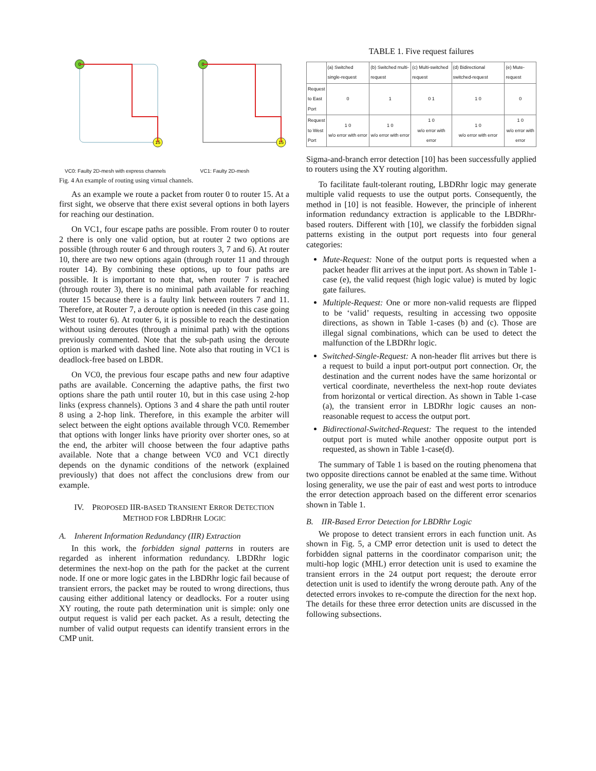0
15
0
15
VC0: Faulty 2D-mesh with express channels VC1: Faulty 2D-mesh
Fig. 4 An example of routing using virtual channels.
As an example we route a packet from router 0 to router 15. At a first sight, we observe that there exist several options in both layers for reaching our destination.
On VC1, four escape paths are possible. From router 0 to router 2 there is only one valid option, but at router 2 two options are possible (through router 6 and through routers 3, 7 and 6). At router 10, there are two new options again (through router 11 and through router 14). By combining these options, up to four paths are possible. It is important to note that, when router 7 is reached (through router 3), there is no minimal path available for reaching router 15 because there is a faulty link between routers 7 and 11. Therefore, at Router 7, a deroute option is needed (in this case going West to router 6). At router 6, it is possible to reach the destination without using deroutes (through a minimal path) with the options previously commented. Note that the sub-path using the deroute option is marked with dashed line. Note also that routing in VC1 is deadlock-free based on LBDR.
On VC0, the previous four escape paths and new four adaptive paths are available. Concerning the adaptive paths, the first two options share the path until router 10, but in this case using 2-hop links (express channels). Options 3 and 4 share the path until router 8 using a 2-hop link. Therefore, in this example the arbiter will select between the eight options available through VC0. Remember that options with longer links have priority over shorter ones, so at the end, the arbiter will choose between the four adaptive paths available. Note that a change between VC0 and VC1 directly depends on the dynamic conditions of the network (explained previously) that does not affect the conclusions drew from our example.
IV. PROPOSED IIR-BASED TRANSIENT ERROR DETECTION
METHOD FOR LBDRHR LOGIC
A. Inherent Information Redundancy (IIR) Extraction
In this work, the forbidden signal patterns in routers are regarded as inherent information redundancy. LBDRhr logic determines the next-hop on the path for the packet at the current node. If one or more logic gates in the LBDRhr logic fail because of transient errors, the packet may be routed to wrong directions, thus causing either additional latency or deadlocks. For a router using XY routing, the route path determination unit is simple: only one output request is valid per each packet. As a result, detecting the number of valid output requests can identify transient errors in the CMP unit.
TABLE 1. Five request failures
| | (a) Switched single-request | (b) Switched multi-request | (c) Multi-switched request | (d) Bidirectional switched-request | (e) Mute-request |
| --- | --- | --- | --- | --- | --- |
| Request to East Port | 0 | 1 | 0 1 | 1 0 | 0 |
| Request to West Port | 1 0 w/o error with error | 1 0 w/o error with error | 1 0 w/o error with error | 1 0 w/o error with error | 1 0 w/o error with error |
Sigma-and-branch error detection [10] has been successfully applied to routers using the XY routing algorithm.
To facilitate fault-tolerant routing, LBDRhr logic may generate multiple valid requests to use the output ports. Consequently, the method in [10] is not feasible. However, the principle of inherent information redundancy extraction is applicable to the LBDRhr-based routers. Different with [10], we classify the forbidden signal patterns existing in the output port requests into four general categories:
Mute-Request: None of the output ports is requested when a packet header flit arrives at the input port. As shown in Table 1-case (e), the valid request (high logic value) is muted by logic gate failures.
Multiple-Request: One or more non-valid requests are flipped to be ‘valid’ requests, resulting in accessing two opposite directions, as shown in Table 1-cases (b) and (c). Those are illegal signal combinations, which can be used to detect the malfunction of the LBDRhr logic.
Switched-Single-Request: A non-header flit arrives but there is a request to build a input port-output port connection. Or, the destination and the current nodes have the same horizontal or vertical coordinate, nevertheless the next-hop route deviates from horizontal or vertical direction. As shown in Table 1-case (a), the transient error in LBDRhr logic causes an non-reasonable request to access the output port.
Bidirectional-Switched-Request: The request to the intended output port is muted while another opposite output port is requested, as shown in Table 1-case(d).
The summary of Table 1 is based on the routing phenomena that two opposite directions cannot be enabled at the same time. Without losing generality, we use the pair of east and west ports to introduce the error detection approach based on the different error scenarios shown in Table 1.
B. IIR-Based Error Detection for LBDRhr Logic
We propose to detect transient errors in each function unit. As shown in Fig. 5, a CMP error detection unit is used to detect the forbidden signal patterns in the coordinator comparison unit; the multi-hop logic (MHL) error detection unit is used to examine the transient errors in the 24 output port request; the deroute error detection unit is used to identify the wrong deroute path. Any of the detected errors invokes to re-compute the direction for the next hop. The details for these three error detection units are discussed in the following subsections.